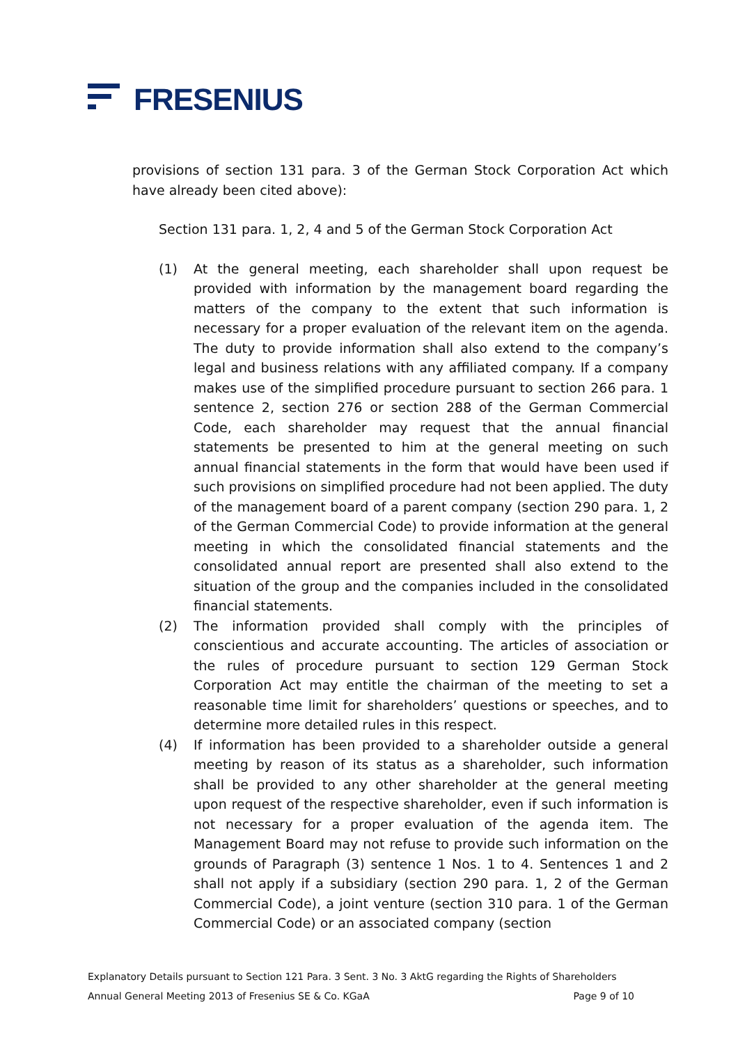FRESENIUS
provisions of section 131 para. 3 of the German Stock Corporation Act which have already been cited above):
Section 131 para. 1, 2, 4 and 5 of the German Stock Corporation Act
(1) At the general meeting, each shareholder shall upon request be provided with information by the management board regarding the matters of the company to the extent that such information is necessary for a proper evaluation of the relevant item on the agenda. The duty to provide information shall also extend to the company’s legal and business relations with any affiliated company. If a company makes use of the simplified procedure pursuant to section 266 para. 1 sentence 2, section 276 or section 288 of the German Commercial Code, each shareholder may request that the annual financial statements be presented to him at the general meeting on such annual financial statements in the form that would have been used if such provisions on simplified procedure had not been applied. The duty of the management board of a parent company (section 290 para. 1, 2 of the German Commercial Code) to provide information at the general meeting in which the consolidated financial statements and the consolidated annual report are presented shall also extend to the situation of the group and the companies included in the consolidated financial statements.
(2) The information provided shall comply with the principles of conscientious and accurate accounting. The articles of association or the rules of procedure pursuant to section 129 German Stock Corporation Act may entitle the chairman of the meeting to set a reasonable time limit for shareholders’ questions or speeches, and to determine more detailed rules in this respect.
(4) If information has been provided to a shareholder outside a general meeting by reason of its status as a shareholder, such information shall be provided to any other shareholder at the general meeting upon request of the respective shareholder, even if such information is not necessary for a proper evaluation of the agenda item. The Management Board may not refuse to provide such information on the grounds of Paragraph (3) sentence 1 Nos. 1 to 4. Sentences 1 and 2 shall not apply if a subsidiary (section 290 para. 1, 2 of the German Commercial Code), a joint venture (section 310 para. 1 of the German Commercial Code) or an associated company (section
Explanatory Details pursuant to Section 121 Para. 3 Sent. 3 No. 3 AktG regarding the Rights of Shareholders
Annual General Meeting 2013 of Fresenius SE & Co. KGaA Page 9 of 10